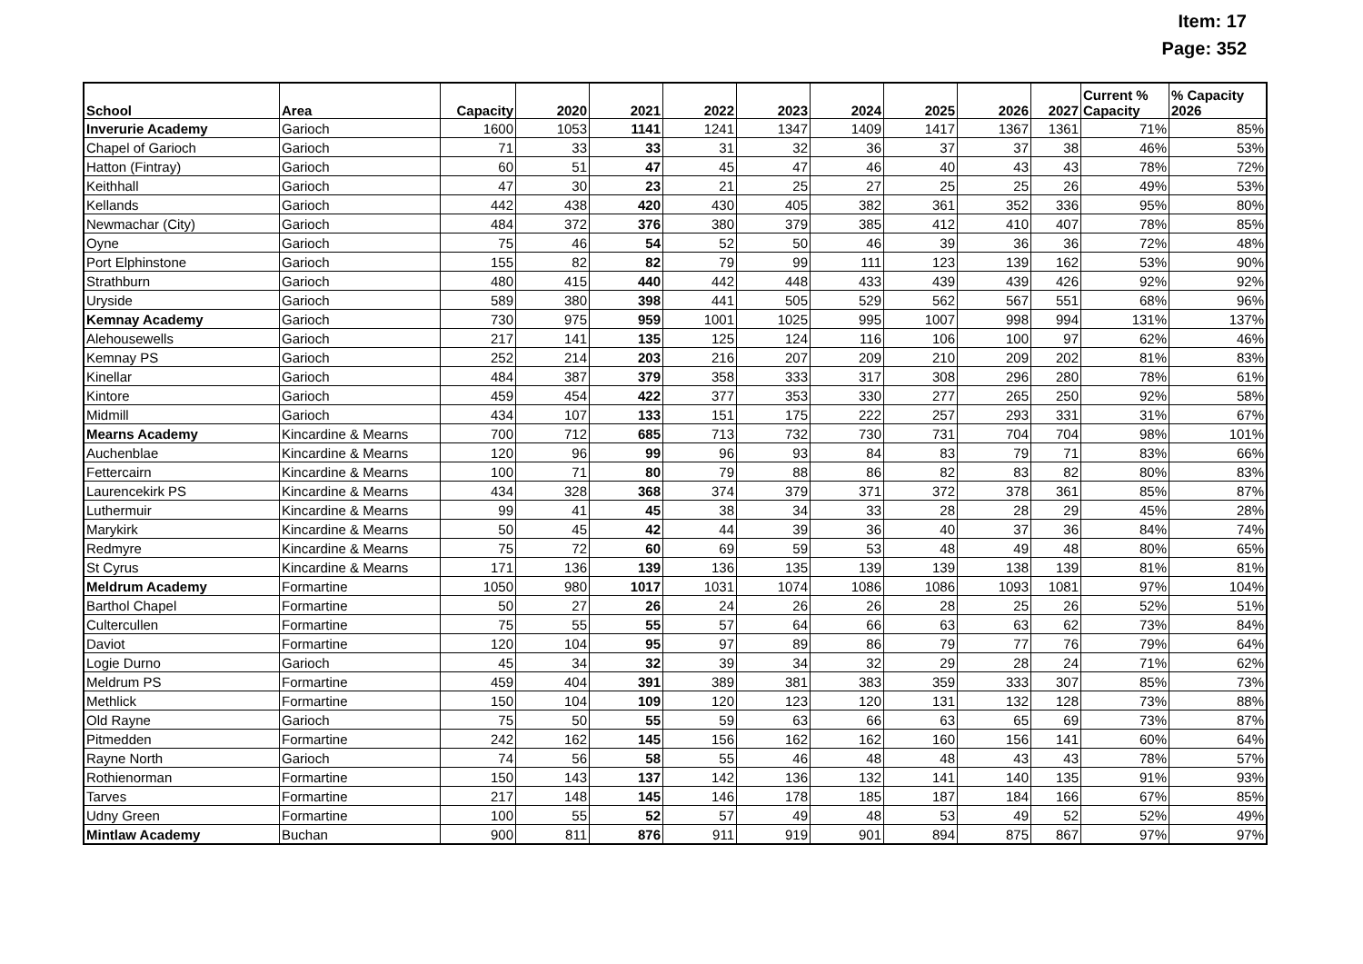Item: 17
Page: 352
| School | Area | Capacity | 2020 | 2021 | 2022 | 2023 | 2024 | 2025 | 2026 | 2027 | Current % Capacity | % Capacity 2026 |
| --- | --- | --- | --- | --- | --- | --- | --- | --- | --- | --- | --- | --- |
| Inverurie Academy | Garioch | 1600 | 1053 | 1141 | 1241 | 1347 | 1409 | 1417 | 1367 | 1361 | 71% | 85% |
| Chapel of Garioch | Garioch | 71 | 33 | 33 | 31 | 32 | 36 | 37 | 37 | 38 | 46% | 53% |
| Hatton (Fintray) | Garioch | 60 | 51 | 47 | 45 | 47 | 46 | 40 | 43 | 43 | 78% | 72% |
| Keithhall | Garioch | 47 | 30 | 23 | 21 | 25 | 27 | 25 | 25 | 26 | 49% | 53% |
| Kellands | Garioch | 442 | 438 | 420 | 430 | 405 | 382 | 361 | 352 | 336 | 95% | 80% |
| Newmachar (City) | Garioch | 484 | 372 | 376 | 380 | 379 | 385 | 412 | 410 | 407 | 78% | 85% |
| Oyne | Garioch | 75 | 46 | 54 | 52 | 50 | 46 | 39 | 36 | 36 | 72% | 48% |
| Port Elphinstone | Garioch | 155 | 82 | 82 | 79 | 99 | 111 | 123 | 139 | 162 | 53% | 90% |
| Strathburn | Garioch | 480 | 415 | 440 | 442 | 448 | 433 | 439 | 439 | 426 | 92% | 92% |
| Uryside | Garioch | 589 | 380 | 398 | 441 | 505 | 529 | 562 | 567 | 551 | 68% | 96% |
| Kemnay Academy | Garioch | 730 | 975 | 959 | 1001 | 1025 | 995 | 1007 | 998 | 994 | 131% | 137% |
| Alehousewells | Garioch | 217 | 141 | 135 | 125 | 124 | 116 | 106 | 100 | 97 | 62% | 46% |
| Kemnay PS | Garioch | 252 | 214 | 203 | 216 | 207 | 209 | 210 | 209 | 202 | 81% | 83% |
| Kinellar | Garioch | 484 | 387 | 379 | 358 | 333 | 317 | 308 | 296 | 280 | 78% | 61% |
| Kintore | Garioch | 459 | 454 | 422 | 377 | 353 | 330 | 277 | 265 | 250 | 92% | 58% |
| Midmill | Garioch | 434 | 107 | 133 | 151 | 175 | 222 | 257 | 293 | 331 | 31% | 67% |
| Mearns Academy | Kincardine & Mearns | 700 | 712 | 685 | 713 | 732 | 730 | 731 | 704 | 704 | 98% | 101% |
| Auchenblae | Kincardine & Mearns | 120 | 96 | 99 | 96 | 93 | 84 | 83 | 79 | 71 | 83% | 66% |
| Fettercairn | Kincardine & Mearns | 100 | 71 | 80 | 79 | 88 | 86 | 82 | 83 | 82 | 80% | 83% |
| Laurencekirk PS | Kincardine & Mearns | 434 | 328 | 368 | 374 | 379 | 371 | 372 | 378 | 361 | 85% | 87% |
| Luthermuir | Kincardine & Mearns | 99 | 41 | 45 | 38 | 34 | 33 | 28 | 28 | 29 | 45% | 28% |
| Marykirk | Kincardine & Mearns | 50 | 45 | 42 | 44 | 39 | 36 | 40 | 37 | 36 | 84% | 74% |
| Redmyre | Kincardine & Mearns | 75 | 72 | 60 | 69 | 59 | 53 | 48 | 49 | 48 | 80% | 65% |
| St Cyrus | Kincardine & Mearns | 171 | 136 | 139 | 136 | 135 | 139 | 139 | 138 | 139 | 81% | 81% |
| Meldrum Academy | Formartine | 1050 | 980 | 1017 | 1031 | 1074 | 1086 | 1086 | 1093 | 1081 | 97% | 104% |
| Barthol Chapel | Formartine | 50 | 27 | 26 | 24 | 26 | 26 | 28 | 25 | 26 | 52% | 51% |
| Cultercullen | Formartine | 75 | 55 | 55 | 57 | 64 | 66 | 63 | 63 | 62 | 73% | 84% |
| Daviot | Formartine | 120 | 104 | 95 | 97 | 89 | 86 | 79 | 77 | 76 | 79% | 64% |
| Logie Durno | Garioch | 45 | 34 | 32 | 39 | 34 | 32 | 29 | 28 | 24 | 71% | 62% |
| Meldrum PS | Formartine | 459 | 404 | 391 | 389 | 381 | 383 | 359 | 333 | 307 | 85% | 73% |
| Methlick | Formartine | 150 | 104 | 109 | 120 | 123 | 120 | 131 | 132 | 128 | 73% | 88% |
| Old Rayne | Garioch | 75 | 50 | 55 | 59 | 63 | 66 | 63 | 65 | 69 | 73% | 87% |
| Pitmedden | Formartine | 242 | 162 | 145 | 156 | 162 | 162 | 160 | 156 | 141 | 60% | 64% |
| Rayne North | Garioch | 74 | 56 | 58 | 55 | 46 | 48 | 48 | 43 | 43 | 78% | 57% |
| Rothienorman | Formartine | 150 | 143 | 137 | 142 | 136 | 132 | 141 | 140 | 135 | 91% | 93% |
| Tarves | Formartine | 217 | 148 | 145 | 146 | 178 | 185 | 187 | 184 | 166 | 67% | 85% |
| Udny Green | Formartine | 100 | 55 | 52 | 57 | 49 | 48 | 53 | 49 | 52 | 52% | 49% |
| Mintlaw Academy | Buchan | 900 | 811 | 876 | 911 | 919 | 901 | 894 | 875 | 867 | 97% | 97% |